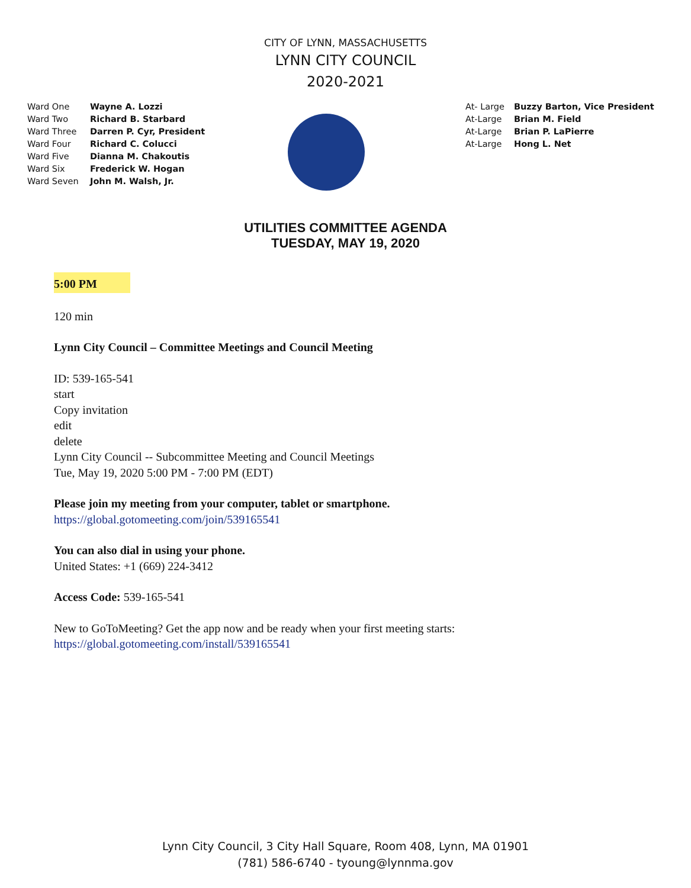CITY OF LYNN, MASSACHUSETTS
LYNN CITY COUNCIL
2020-2021
Ward One Wayne A. Lozzi
Ward Two Richard B. Starbard
Ward Three Darren P. Cyr, President
Ward Four Richard C. Colucci
Ward Five Dianna M. Chakoutis
Ward Six Frederick W. Hogan
Ward Seven John M. Walsh, Jr.
At- Large Buzzy Barton, Vice President
At-Large Brian M. Field
At-Large Brian P. LaPierre
At-Large Hong L. Net
UTILITIES COMMITTEE AGENDA
TUESDAY, MAY 19, 2020
5:00 PM
120 min
Lynn City Council – Committee Meetings and Council Meeting
ID: 539-165-541
start
Copy invitation
edit
delete
Lynn City Council -- Subcommittee Meeting and Council Meetings
Tue, May 19, 2020 5:00 PM - 7:00 PM (EDT)
Please join my meeting from your computer, tablet or smartphone.
https://global.gotomeeting.com/join/539165541
You can also dial in using your phone.
United States: +1 (669) 224-3412
Access Code: 539-165-541
New to GoToMeeting? Get the app now and be ready when your first meeting starts:
https://global.gotomeeting.com/install/539165541
Lynn City Council, 3 City Hall Square, Room 408, Lynn, MA 01901
(781) 586-6740 - tyoung@lynnma.gov